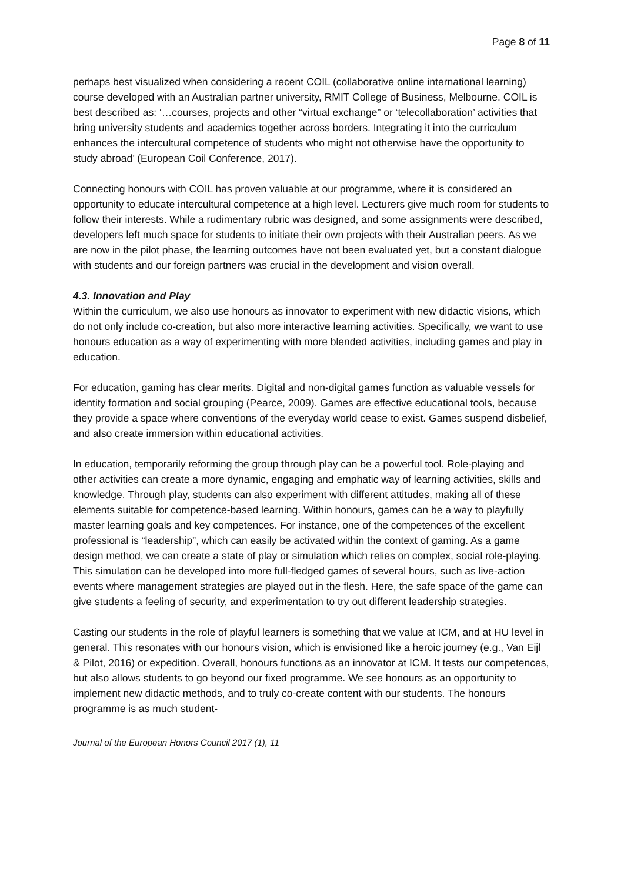Page 8 of 11
perhaps best visualized when considering a recent COIL (collaborative online international learning) course developed with an Australian partner university, RMIT College of Business, Melbourne. COIL is best described as: ‘…courses, projects and other “virtual exchange” or ‘telecollaboration’ activities that bring university students and academics together across borders. Integrating it into the curriculum enhances the intercultural competence of students who might not otherwise have the opportunity to study abroad’ (European Coil Conference, 2017).
Connecting honours with COIL has proven valuable at our programme, where it is considered an opportunity to educate intercultural competence at a high level. Lecturers give much room for students to follow their interests. While a rudimentary rubric was designed, and some assignments were described, developers left much space for students to initiate their own projects with their Australian peers. As we are now in the pilot phase, the learning outcomes have not been evaluated yet, but a constant dialogue with students and our foreign partners was crucial in the development and vision overall.
4.3. Innovation and Play
Within the curriculum, we also use honours as innovator to experiment with new didactic visions, which do not only include co-creation, but also more interactive learning activities. Specifically, we want to use honours education as a way of experimenting with more blended activities, including games and play in education.
For education, gaming has clear merits. Digital and non-digital games function as valuable vessels for identity formation and social grouping (Pearce, 2009). Games are effective educational tools, because they provide a space where conventions of the everyday world cease to exist. Games suspend disbelief, and also create immersion within educational activities.
In education, temporarily reforming the group through play can be a powerful tool. Role-playing and other activities can create a more dynamic, engaging and emphatic way of learning activities, skills and knowledge. Through play, students can also experiment with different attitudes, making all of these elements suitable for competence-based learning. Within honours, games can be a way to playfully master learning goals and key competences. For instance, one of the competences of the excellent professional is “leadership”, which can easily be activated within the context of gaming. As a game design method, we can create a state of play or simulation which relies on complex, social role-playing. This simulation can be developed into more full-fledged games of several hours, such as live-action events where management strategies are played out in the flesh. Here, the safe space of the game can give students a feeling of security, and experimentation to try out different leadership strategies.
Casting our students in the role of playful learners is something that we value at ICM, and at HU level in general. This resonates with our honours vision, which is envisioned like a heroic journey (e.g., Van Eijl & Pilot, 2016) or expedition. Overall, honours functions as an innovator at ICM. It tests our competences, but also allows students to go beyond our fixed programme. We see honours as an opportunity to implement new didactic methods, and to truly co-create content with our students. The honours programme is as much student-
Journal of the European Honors Council 2017 (1), 11